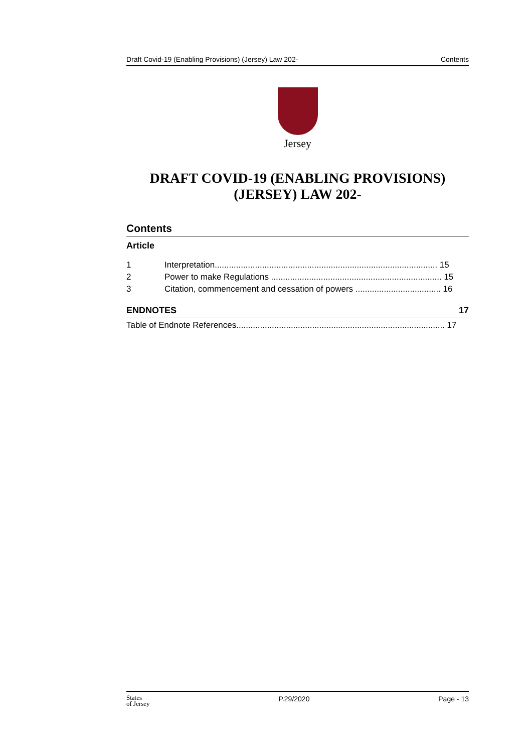Draft Covid-19 (Enabling Provisions) (Jersey) Law 202- Contents
Jersey
DRAFT COVID-19 (ENABLING PROVISIONS)
(JERSEY) LAW 202-
Contents
Article
1 Interpretation.............................................................................................. 15
2 Power to make Regulations ........................................................................ 15
3 Citation, commencement and cessation of powers .................................... 16
ENDNOTES 17
Table of Endnote References........................................................................................ 17
States
of Jersey P.29/2020 Page - 13